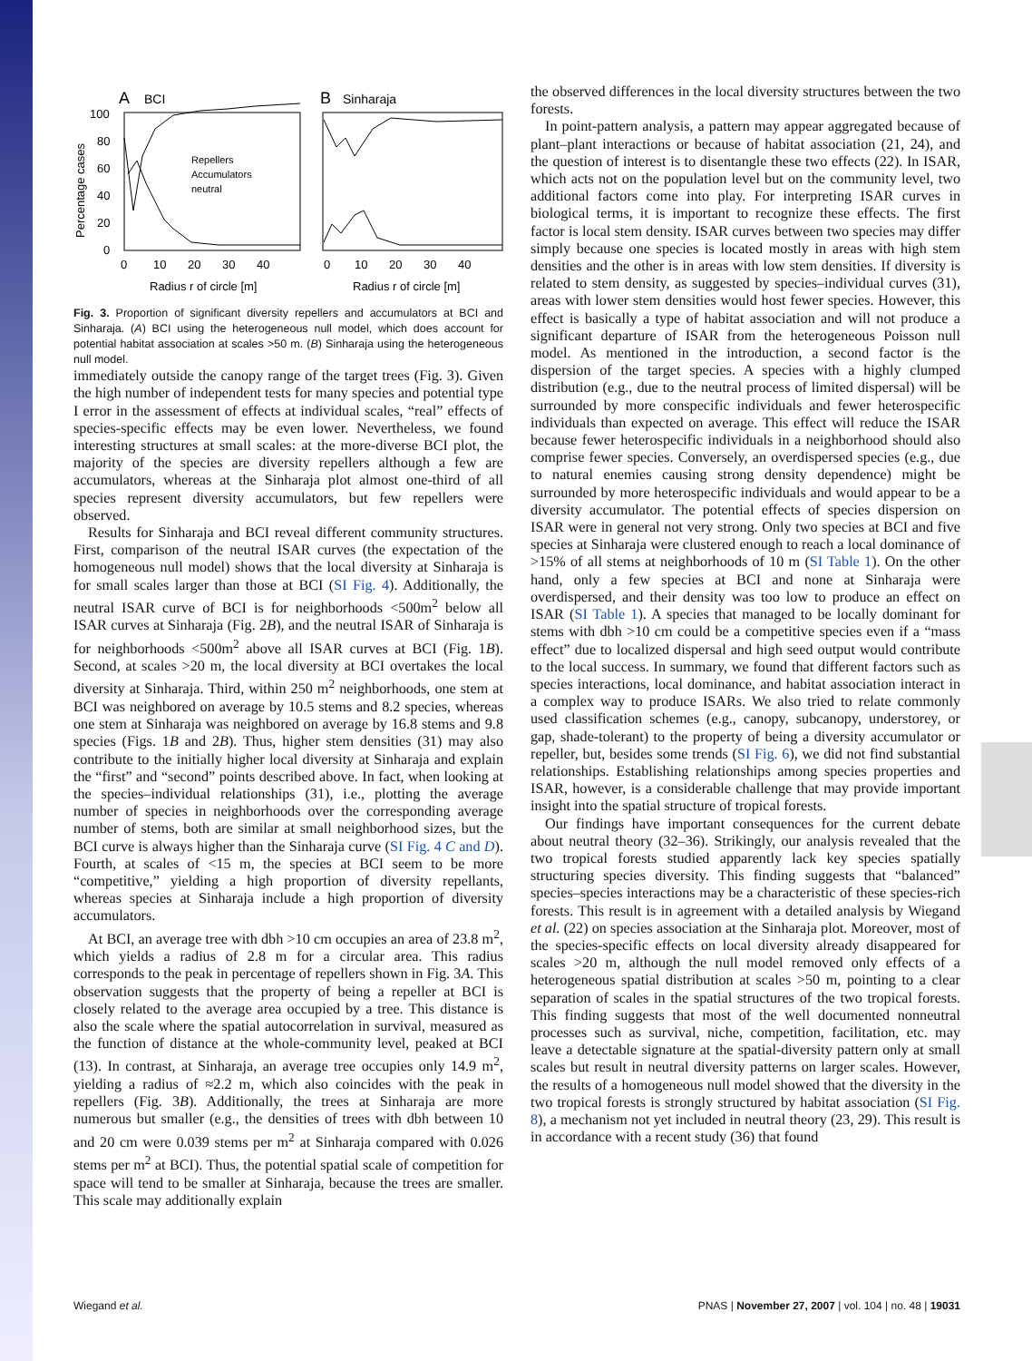A
BCI
B
Sinharaja
100
80
60
40
20
0
Percentage cases
Repellers
Accumulators
neutral
0
10
20
30
40
0
10
20
30
40
Radius r of circle [m]
Radius r of circle [m]
Fig. 3. Proportion of significant diversity repellers and accumulators at BCI and Sinharaja. (A) BCI using the heterogeneous null model, which does account for potential habitat association at scales >50 m. (B) Sinharaja using the heterogeneous null model.
immediately outside the canopy range of the target trees (Fig. 3). Given the high number of independent tests for many species and potential type I error in the assessment of effects at individual scales, “real” effects of species-specific effects may be even lower. Nevertheless, we found interesting structures at small scales: at the more-diverse BCI plot, the majority of the species are diversity repellers although a few are accumulators, whereas at the Sinharaja plot almost one-third of all species represent diversity accumulators, but few repellers were observed.
Results for Sinharaja and BCI reveal different community structures. First, comparison of the neutral ISAR curves (the expectation of the homogeneous null model) shows that the local diversity at Sinharaja is for small scales larger than those at BCI (SI Fig. 4). Additionally, the neutral ISAR curve of BCI is for neighborhoods <500m<sup>2</sup> below all ISAR curves at Sinharaja (Fig. 2B), and the neutral ISAR of Sinharaja is for neighborhoods <500m<sup>2</sup> above all ISAR curves at BCI (Fig. 1B). Second, at scales >20 m, the local diversity at BCI overtakes the local diversity at Sinharaja. Third, within 250 m<sup>2</sup> neighborhoods, one stem at BCI was neighbored on average by 10.5 stems and 8.2 species, whereas one stem at Sinharaja was neighbored on average by 16.8 stems and 9.8 species (Figs. 1B and 2B). Thus, higher stem densities (31) may also contribute to the initially higher local diversity at Sinharaja and explain the “first” and “second” points described above. In fact, when looking at the species–individual relationships (31), i.e., plotting the average number of species in neighborhoods over the corresponding average number of stems, both are similar at small neighborhood sizes, but the BCI curve is always higher than the Sinharaja curve (SI Fig. 4 C and D). Fourth, at scales of <15 m, the species at BCI seem to be more “competitive,” yielding a high proportion of diversity repellants, whereas species at Sinharaja include a high proportion of diversity accumulators.
At BCI, an average tree with dbh >10 cm occupies an area of 23.8 m<sup>2</sup>, which yields a radius of 2.8 m for a circular area. This radius corresponds to the peak in percentage of repellers shown in Fig. 3A. This observation suggests that the property of being a repeller at BCI is closely related to the average area occupied by a tree. This distance is also the scale where the spatial autocorrelation in survival, measured as the function of distance at the whole-community level, peaked at BCI (13). In contrast, at Sinharaja, an average tree occupies only 14.9 m<sup>2</sup>, yielding a radius of ≈2.2 m, which also coincides with the peak in repellers (Fig. 3B). Additionally, the trees at Sinharaja are more numerous but smaller (e.g., the densities of trees with dbh between 10 and 20 cm were 0.039 stems per m<sup>2</sup> at Sinharaja compared with 0.026 stems per m<sup>2</sup> at BCI). Thus, the potential spatial scale of competition for space will tend to be smaller at Sinharaja, because the trees are smaller. This scale may additionally explain
the observed differences in the local diversity structures between the two forests.
In point-pattern analysis, a pattern may appear aggregated because of plant–plant interactions or because of habitat association (21, 24), and the question of interest is to disentangle these two effects (22). In ISAR, which acts not on the population level but on the community level, two additional factors come into play. For interpreting ISAR curves in biological terms, it is important to recognize these effects. The first factor is local stem density. ISAR curves between two species may differ simply because one species is located mostly in areas with high stem densities and the other is in areas with low stem densities. If diversity is related to stem density, as suggested by species–individual curves (31), areas with lower stem densities would host fewer species. However, this effect is basically a type of habitat association and will not produce a significant departure of ISAR from the heterogeneous Poisson null model. As mentioned in the introduction, a second factor is the dispersion of the target species. A species with a highly clumped distribution (e.g., due to the neutral process of limited dispersal) will be surrounded by more conspecific individuals and fewer heterospecific individuals than expected on average. This effect will reduce the ISAR because fewer heterospecific individuals in a neighborhood should also comprise fewer species. Conversely, an overdispersed species (e.g., due to natural enemies causing strong density dependence) might be surrounded by more heterospecific individuals and would appear to be a diversity accumulator. The potential effects of species dispersion on ISAR were in general not very strong. Only two species at BCI and five species at Sinharaja were clustered enough to reach a local dominance of >15% of all stems at neighborhoods of 10 m (SI Table 1). On the other hand, only a few species at BCI and none at Sinharaja were overdispersed, and their density was too low to produce an effect on ISAR (SI Table 1). A species that managed to be locally dominant for stems with dbh >10 cm could be a competitive species even if a “mass effect” due to localized dispersal and high seed output would contribute to the local success. In summary, we found that different factors such as species interactions, local dominance, and habitat association interact in a complex way to produce ISARs. We also tried to relate commonly used classification schemes (e.g., canopy, subcanopy, understorey, or gap, shade-tolerant) to the property of being a diversity accumulator or repeller, but, besides some trends (SI Fig. 6), we did not find substantial relationships. Establishing relationships among species properties and ISAR, however, is a considerable challenge that may provide important insight into the spatial structure of tropical forests.
Our findings have important consequences for the current debate about neutral theory (32–36). Strikingly, our analysis revealed that the two tropical forests studied apparently lack key species spatially structuring species diversity. This finding suggests that “balanced” species–species interactions may be a characteristic of these species-rich forests. This result is in agreement with a detailed analysis by Wiegand et al. (22) on species association at the Sinharaja plot. Moreover, most of the species-specific effects on local diversity already disappeared for scales >20 m, although the null model removed only effects of a heterogeneous spatial distribution at scales >50 m, pointing to a clear separation of scales in the spatial structures of the two tropical forests. This finding suggests that most of the well documented nonneutral processes such as survival, niche, competition, facilitation, etc. may leave a detectable signature at the spatial-diversity pattern only at small scales but result in neutral diversity patterns on larger scales. However, the results of a homogeneous null model showed that the diversity in the two tropical forests is strongly structured by habitat association (SI Fig. 8), a mechanism not yet included in neutral theory (23, 29). This result is in accordance with a recent study (36) that found
Wiegand et al. PNAS | November 27, 2007 | vol. 104 | no. 48 | 19031